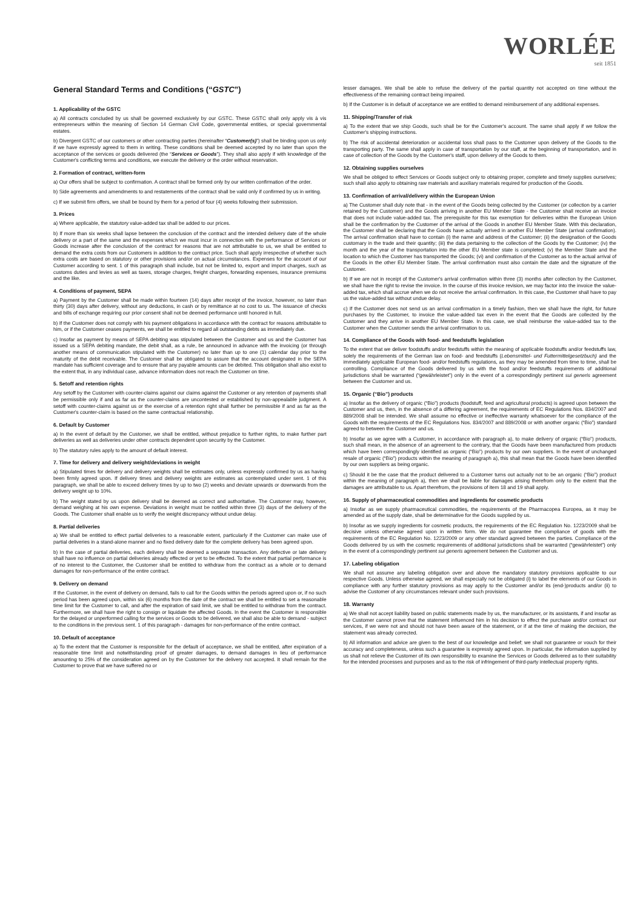WORLÉE
seit 1851
General Standard Terms and Conditions (“GSTC”)
1. Applicability of the GSTC
a) All contracts concluded by us shall be governed exclusively by our GSTC. These GSTC shall only apply vis à vis entrepreneurs within the meaning of Section 14 German Civil Code, governmental entities, or special governmental estates.
b) Divergent GSTC of our customers or other contracting parties (hereinafter “Customer(s)”) shall be binding upon us only if we have expressly agreed to them in writing. These conditions shall be deemed accepted by no later than upon the acceptance of the services or goods delivered (the “Services or Goods”). They shall also apply if with knowledge of the Customer's conflicting terms and conditions, we execute the delivery or the order without reservation.
2. Formation of contract, written-form
a) Our offers shall be subject to confirmation. A contract shall be formed only by our written confirmation of the order.
b) Side agreements and amendments to and restatements of the contract shall be valid only if confirmed by us in writing.
c) If we submit firm offers, we shall be bound by them for a period of four (4) weeks following their submission.
3. Prices
a) Where applicable, the statutory value-added tax shall be added to our prices.
b) If more than six weeks shall lapse between the conclusion of the contract and the intended delivery date of the whole delivery or a part of the same and the expenses which we must incur in connection with the performance of Services or Goods increase after the conclusion of the contract for reasons that are not attributable to us, we shall be entitled to demand the extra costs from our Customers in addition to the contract price. Such shall apply irrespective of whether such extra costs are based on statutory or other provisions and/or on actual circumstances. Expenses for the account of our Customer according to sent. 1 of this paragraph shall include, but not be limited to, export and import charges, such as customs duties and levies as well as taxes, storage charges, freight charges, forwarding expenses, insurance premiums and the like.
4. Conditions of payment, SEPA
a) Payment by the Customer shall be made within fourteen (14) days after receipt of the invoice, however, no later than thirty (30) days after delivery, without any deductions, in cash or by remittance at no cost to us. The issuance of checks and bills of exchange requiring our prior consent shall not be deemed performance until honored in full.
b) If the Customer does not comply with his payment obligations in accordance with the contract for reasons attributable to him, or if the Customer ceases payments, we shall be entitled to regard all outstanding debts as immediately due.
c) Insofar as payment by means of SEPA debiting was stipulated between the Customer and us and the Customer has issued us a SEPA debiting mandate, the debit shall, as a rule, be announced in advance with the invoicing (or through another means of communication stipulated with the Customer) no later than up to one (1) calendar day prior to the maturity of the debit receivable. The Customer shall be obligated to assure that the account designated in the SEPA mandate has sufficient coverage and to ensure that any payable amounts can be debited. This obligation shall also exist to the extent that, in any individual case, advance information does not reach the Customer on time.
5. Setoff and retention rights
Any setoff by the Customer with counter-claims against our claims against the Customer or any retention of payments shall be permissible only if and as far as the counter-claims are uncontested or established by non-appealable judgment. A setoff with counter-claims against us or the exercise of a retention right shall further be permissible if and as far as the Customer's counter-claim is based on the same contractual relationship.
6. Default by Customer
a) In the event of default by the Customer, we shall be entitled, without prejudice to further rights, to make further part deliveries as well as deliveries under other contracts dependent upon security by the Customer.
b) The statutory rules apply to the amount of default interest.
7. Time for delivery and delivery weight/deviations in weight
a) Stipulated times for delivery and delivery weights shall be estimates only, unless expressly confirmed by us as having been firmly agreed upon. If delivery times and delivery weights are estimates as contemplated under sent. 1 of this paragraph, we shall be able to exceed delivery times by up to two (2) weeks and deviate upwards or downwards from the delivery weight up to 10%.
b) The weight stated by us upon delivery shall be deemed as correct and authoritative. The Customer may, however, demand weighing at his own expense. Deviations in weight must be notified within three (3) days of the delivery of the Goods. The Customer shall enable us to verify the weight discrepancy without undue delay.
8. Partial deliveries
a) We shall be entitled to effect partial deliveries to a reasonable extent, particularly if the Customer can make use of partial deliveries in a stand-alone manner and no fixed delivery date for the complete delivery has been agreed upon.
b) In the case of partial deliveries, each delivery shall be deemed a separate transaction. Any defective or late delivery shall have no influence on partial deliveries already effected or yet to be effected. To the extent that partial performance is of no interest to the Customer, the Customer shall be entitled to withdraw from the contract as a whole or to demand damages for non-performance of the entire contract.
9. Delivery on demand
If the Customer, in the event of delivery on demand, fails to call for the Goods within the periods agreed upon or, if no such period has been agreed upon, within six (6) months from the date of the contract we shall be entitled to set a reasonable time limit for the Customer to call, and after the expiration of said limit, we shall be entitled to withdraw from the contract. Furthermore, we shall have the right to consign or liquidate the affected Goods. In the event the Customer is responsible for the delayed or unperformed calling for the services or Goods to be delivered, we shall also be able to demand - subject to the conditions in the previous sent. 1 of this paragraph - damages for non-performance of the entire contract.
10. Default of acceptance
a) To the extent that the Customer is responsible for the default of acceptance, we shall be entitled, after expiration of a reasonable time limit and notwithstanding proof of greater damages, to demand damages in lieu of performance amounting to 25% of the consideration agreed on by the Customer for the delivery not accepted. It shall remain for the Customer to prove that we have suffered no or
lesser damages. We shall be able to refuse the delivery of the partial quantity not accepted on time without the effectiveness of the remaining contract being impaired.
b) If the Customer is in default of acceptance we are entitled to demand reimbursement of any additional expenses.
11. Shipping/Transfer of risk
a) To the extent that we ship Goods, such shall be for the Customer's account. The same shall apply if we follow the Customer's shipping instructions.
b) The risk of accidental deterioration or accidental loss shall pass to the Customer upon delivery of the Goods to the transporting party. The same shall apply in case of transportation by our staff, at the beginning of transportation, and in case of collection of the Goods by the Customer's staff, upon delivery of the Goods to them.
12. Obtaining supplies ourselves
We shall be obliged to effect Services or Goods subject only to obtaining proper, complete and timely supplies ourselves; such shall also apply to obtaining raw materials and auxiliary materials required for production of the Goods.
13. Confirmation of arrival/delivery within the European Union
a) The Customer shall duly note that - in the event of the Goods being collected by the Customer (or collection by a carrier retained by the Customer) and the Goods arriving in another EU Member State - the Customer shall receive an invoice that does not include value-added tax. The prerequisite for this tax exemption for deliveries within the European Union shall be the confirmation by the Customer of the arrival of the Goods in another EU Member State. With this declaration, the Customer shall be declaring that the Goods have actually arrived in another EU Member State (arrival confirmation). The arrival confirmation shall have to contain (i) the name and address of the Customer; (ii) the designation of the Goods customary in the trade and their quantity; (iii) the data pertaining to the collection of the Goods by the Customer; (iv) the month and the year of the transportation into the other EU Member state is completed; (v) the Member State and the location to which the Customer has transported the Goods; (vi) and confirmation of the Customer as to the actual arrival of the Goods in the other EU Member State. The arrival confirmation must also contain the date and the signature of the Customer.
b) If we are not in receipt of the Customer's arrival confirmation within three (3) months after collection by the Customer, we shall have the right to revise the invoice. In the course of this invoice revision, we may factor into the invoice the value-added tax, which shall accrue when we do not receive the arrival confirmation. In this case, the Customer shall have to pay us the value-added tax without undue delay.
c) If the Customer does not send us an arrival confirmation in a timely fashion, then we shall have the right, for future purchases by the Customer, to invoice the value-added tax even in the event that the Goods are collected by the Customer and they arrive in another EU Member State. In this case, we shall reimburse the value-added tax to the Customer when the Customer sends the arrival confirmation to us.
14. Compliance of the Goods with food- and feedstuffs legislation
To the extent that we deliver foodstuffs and/or feedstuffs within the meaning of applicable foodstuffs and/or feedstuffs law, solely the requirements of the German law on food- and feedstuffs (Lebensmittel- und Futtermittelgesetzbuch) and the immediately applicable European food- and/or feedstuffs regulations, as they may be amended from time to time, shall be controlling. Compliance of the Goods delivered by us with the food and/or feedstuffs requirements of additional jurisdictions shall be warranted (“gewährleistet”) only in the event of a correspondingly pertinent sui generis agreement between the Customer and us.
15. Organic (“Bio”) products
a) Insofar as the delivery of organic (“Bio”) products (foodstuff, feed and agricultural products) is agreed upon between the Customer and us, then, in the absence of a differing agreement, the requirements of EC Regulations Nos. 834/2007 and 889/2008 shall be intended. We shall assume no effective or ineffective warranty whatsoever for the compliance of the Goods with the requirements of the EC Regulations Nos. 834/2007 and 889/2008 or with another organic (“Bio”) standard agreed to between the Customer and us.
b) Insofar as we agree with a Customer, in accordance with paragraph a), to make delivery of organic (“Bio”) products, such shall mean, in the absence of an agreement to the contrary, that the Goods have been manufactured from products which have been correspondingly identified as organic (“Bio”) products by our own suppliers. In the event of unchanged resale of organic (“Bio”) products within the meaning of paragraph a), this shall mean that the Goods have been identified by our own suppliers as being organic.
c) Should it be the case that the product delivered to a Customer turns out actually not to be an organic (“Bio”) product within the meaning of paragraph a), then we shall be liable for damages arising therefrom only to the extent that the damages are attributable to us. Apart therefrom, the provisions of item 18 and 19 shall apply.
16. Supply of pharmaceutical commodities and ingredients for cosmetic products
a) Insofar as we supply pharmaceutical commodities, the requirements of the Pharmacopea Europea, as it may be amended as of the supply date, shall be determinative for the Goods supplied by us.
b) Insofar as we supply ingredients for cosmetic products, the requirements of the EC Regulation No. 1223/2009 shall be decisive unless otherwise agreed upon in written form. We do not guarantee the compliance of goods with the requirements of the EC Regulation No. 1223/2009 or any other standard agreed between the parties. Compliance of the Goods delivered by us with the cosmetic requirements of additional jurisdictions shall be warranted (“gewährleistet”) only in the event of a correspondingly pertinent sui generis agreement between the Customer and us.
17. Labeling obligation
We shall not assume any labeling obligation over and above the mandatory statutory provisions applicable to our respective Goods. Unless otherwise agreed, we shall especially not be obligated (i) to label the elements of our Goods in compliance with any further statutory provisions as may apply to the Customer and/or its (end-)products and/or (ii) to advise the Customer of any circumstances relevant under such provisions.
18. Warranty
a) We shall not accept liability based on public statements made by us, the manufacturer, or its assistants, if and insofar as the Customer cannot prove that the statement influenced him in his decision to effect the purchase and/or contract our services, if we were not and should not have been aware of the statement, or if at the time of making the decision, the statement was already corrected.
b) All information and advice are given to the best of our knowledge and belief; we shall not guarantee or vouch for their accuracy and completeness, unless such a guarantee is expressly agreed upon. In particular, the information supplied by us shall not relieve the Customer of its own responsibility to examine the Services or Goods delivered as to their suitability for the intended processes and purposes and as to the risk of infringement of third-party intellectual property rights.